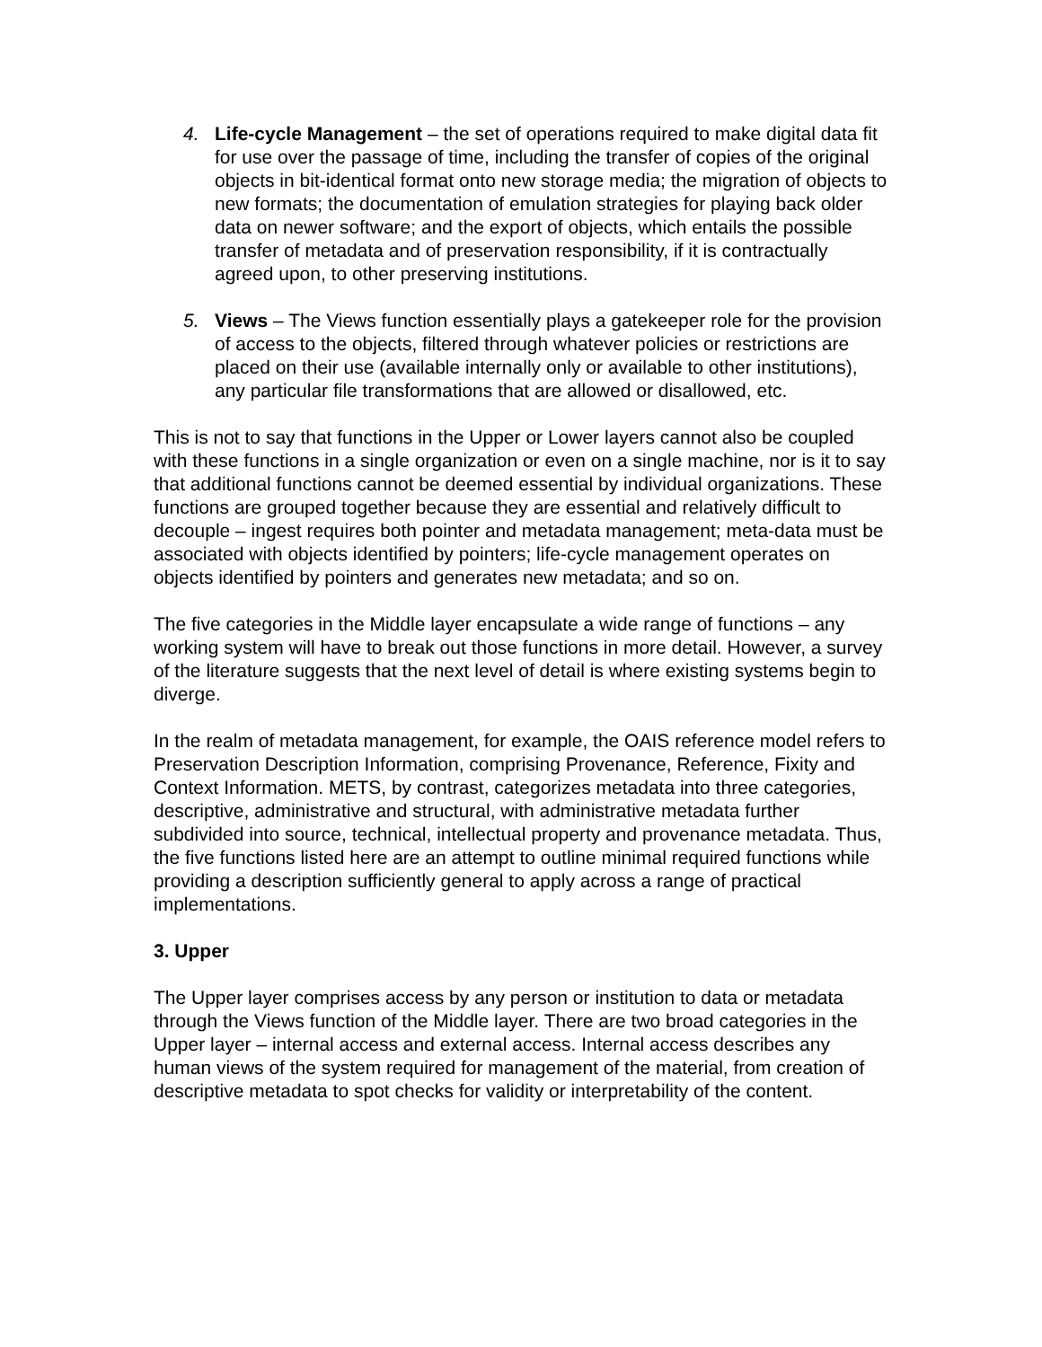4. Life-cycle Management – the set of operations required to make digital data fit for use over the passage of time, including the transfer of copies of the original objects in bit-identical format onto new storage media; the migration of objects to new formats; the documentation of emulation strategies for playing back older data on newer software; and the export of objects, which entails the possible transfer of metadata and of preservation responsibility, if it is contractually agreed upon, to other preserving institutions.
5. Views – The Views function essentially plays a gatekeeper role for the provision of access to the objects, filtered through whatever policies or restrictions are placed on their use (available internally only or available to other institutions), any particular file transformations that are allowed or disallowed, etc.
This is not to say that functions in the Upper or Lower layers cannot also be coupled with these functions in a single organization or even on a single machine, nor is it to say that additional functions cannot be deemed essential by individual organizations. These functions are grouped together because they are essential and relatively difficult to decouple – ingest requires both pointer and metadata management; meta-data must be associated with objects identified by pointers; life-cycle management operates on objects identified by pointers and generates new metadata; and so on.
The five categories in the Middle layer encapsulate a wide range of functions – any working system will have to break out those functions in more detail. However, a survey of the literature suggests that the next level of detail is where existing systems begin to diverge.
In the realm of metadata management, for example, the OAIS reference model refers to Preservation Description Information, comprising Provenance, Reference, Fixity and Context Information. METS, by contrast, categorizes metadata into three categories, descriptive, administrative and structural, with administrative metadata further subdivided into source, technical, intellectual property and provenance metadata. Thus, the five functions listed here are an attempt to outline minimal required functions while providing a description sufficiently general to apply across a range of practical implementations.
3. Upper
The Upper layer comprises access by any person or institution to data or metadata through the Views function of the Middle layer. There are two broad categories in the Upper layer – internal access and external access. Internal access describes any human views of the system required for management of the material, from creation of descriptive metadata to spot checks for validity or interpretability of the content.